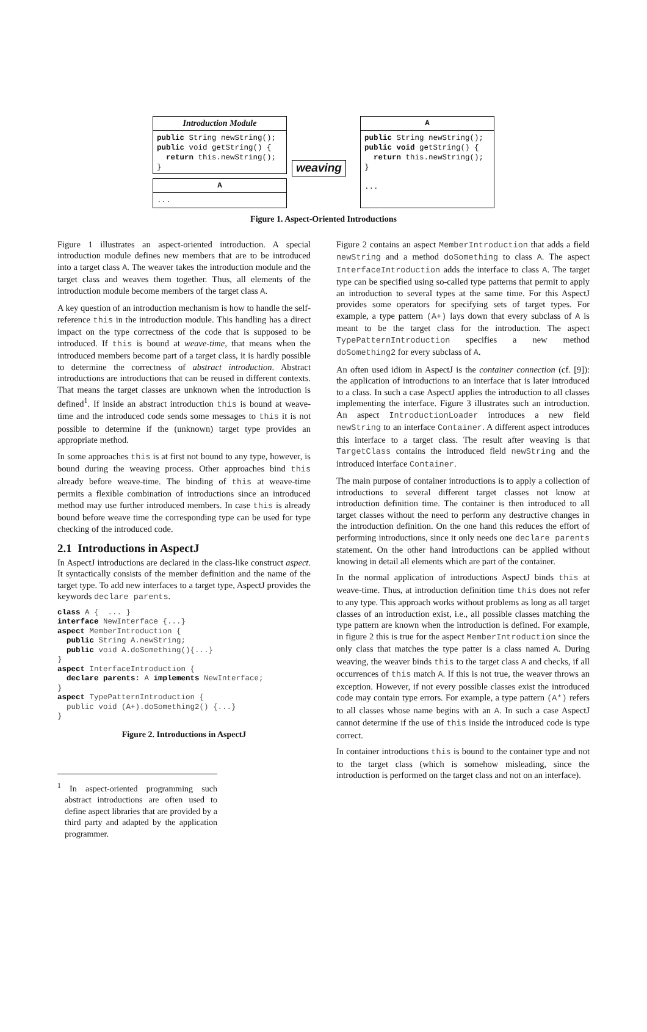Introduction Module
public String newString();
public void getString() {
  return this.newString();
}
A
...
weaving
A
public String newString();
public void getString() {
  return this.newString();
}

...
Figure 1. Aspect-Oriented Introductions
Figure 1 illustrates an aspect-oriented introduction. A special introduction module defines new members that are to be introduced into a target class A. The weaver takes the introduction module and the target class and weaves them together. Thus, all elements of the introduction module become members of the target class A.
A key question of an introduction mechanism is how to handle the self-reference this in the introduction module. This handling has a direct impact on the type correctness of the code that is supposed to be introduced. If this is bound at weave-time, that means when the introduced members become part of a target class, it is hardly possible to determine the correctness of abstract introduction. Abstract introductions are introductions that can be reused in different contexts. That means the target classes are unknown when the introduction is defined<sup>1</sup>. If inside an abstract introduction this is bound at weave-time and the introduced code sends some messages to this it is not possible to determine if the (unknown) target type provides an appropriate method.
In some approaches this is at first not bound to any type, however, is bound during the weaving process. Other approaches bind this already before weave-time. The binding of this at weave-time permits a flexible combination of introductions since an introduced method may use further introduced members. In case this is already bound before weave time the corresponding type can be used for type checking of the introduced code.
2.1 Introductions in AspectJ
In AspectJ introductions are declared in the class-like construct aspect. It syntactically consists of the member definition and the name of the target type. To add new interfaces to a target type, AspectJ provides the keywords declare parents.
class A {  ... }
interface NewInterface {...}
aspect MemberIntroduction {
  public String A.newString;
  public void A.doSomething(){...}
}
aspect InterfaceIntroduction {
  declare parents: A implements NewInterface;
}
aspect TypePatternIntroduction {
  public void (A+).doSomething2() {...}
}
Figure 2. Introductions in AspectJ
<sup>1</sup> In aspect-oriented programming such abstract introductions are often used to define aspect libraries that are provided by a third party and adapted by the application programmer.
Figure 2 contains an aspect MemberIntroduction that adds a field newString and a method doSomething to class A. The aspect InterfaceIntroduction adds the interface to class A. The target type can be specified using so-called type patterns that permit to apply an introduction to several types at the same time. For this AspectJ provides some operators for specifying sets of target types. For example, a type pattern (A+) lays down that every subclass of A is meant to be the target class for the introduction. The aspect TypePatternIntroduction specifies a new method doSomething2 for every subclass of A.
An often used idiom in AspectJ is the container connection (cf. [9]): the application of introductions to an interface that is later introduced to a class. In such a case AspectJ applies the introduction to all classes implementing the interface. Figure 3 illustrates such an introduction. An aspect IntroductionLoader introduces a new field newString to an interface Container. A different aspect introduces this interface to a target class. The result after weaving is that TargetClass contains the introduced field newString and the introduced interface Container.
The main purpose of container introductions is to apply a collection of introductions to several different target classes not know at introduction definition time. The container is then introduced to all target classes without the need to perform any destructive changes in the introduction definition. On the one hand this reduces the effort of performing introductions, since it only needs one declare parents statement. On the other hand introductions can be applied without knowing in detail all elements which are part of the container.
In the normal application of introductions AspectJ binds this at weave-time. Thus, at introduction definition time this does not refer to any type. This approach works without problems as long as all target classes of an introduction exist, i.e., all possible classes matching the type pattern are known when the introduction is defined. For example, in figure 2 this is true for the aspect MemberIntroduction since the only class that matches the type patter is a class named A. During weaving, the weaver binds this to the target class A and checks, if all occurrences of this match A. If this is not true, the weaver throws an exception. However, if not every possible classes exist the introduced code may contain type errors. For example, a type pattern (A*) refers to all classes whose name begins with an A. In such a case AspectJ cannot determine if the use of this inside the introduced code is type correct.
In container introductions this is bound to the container type and not to the target class (which is somehow misleading, since the introduction is performed on the target class and not on an interface).